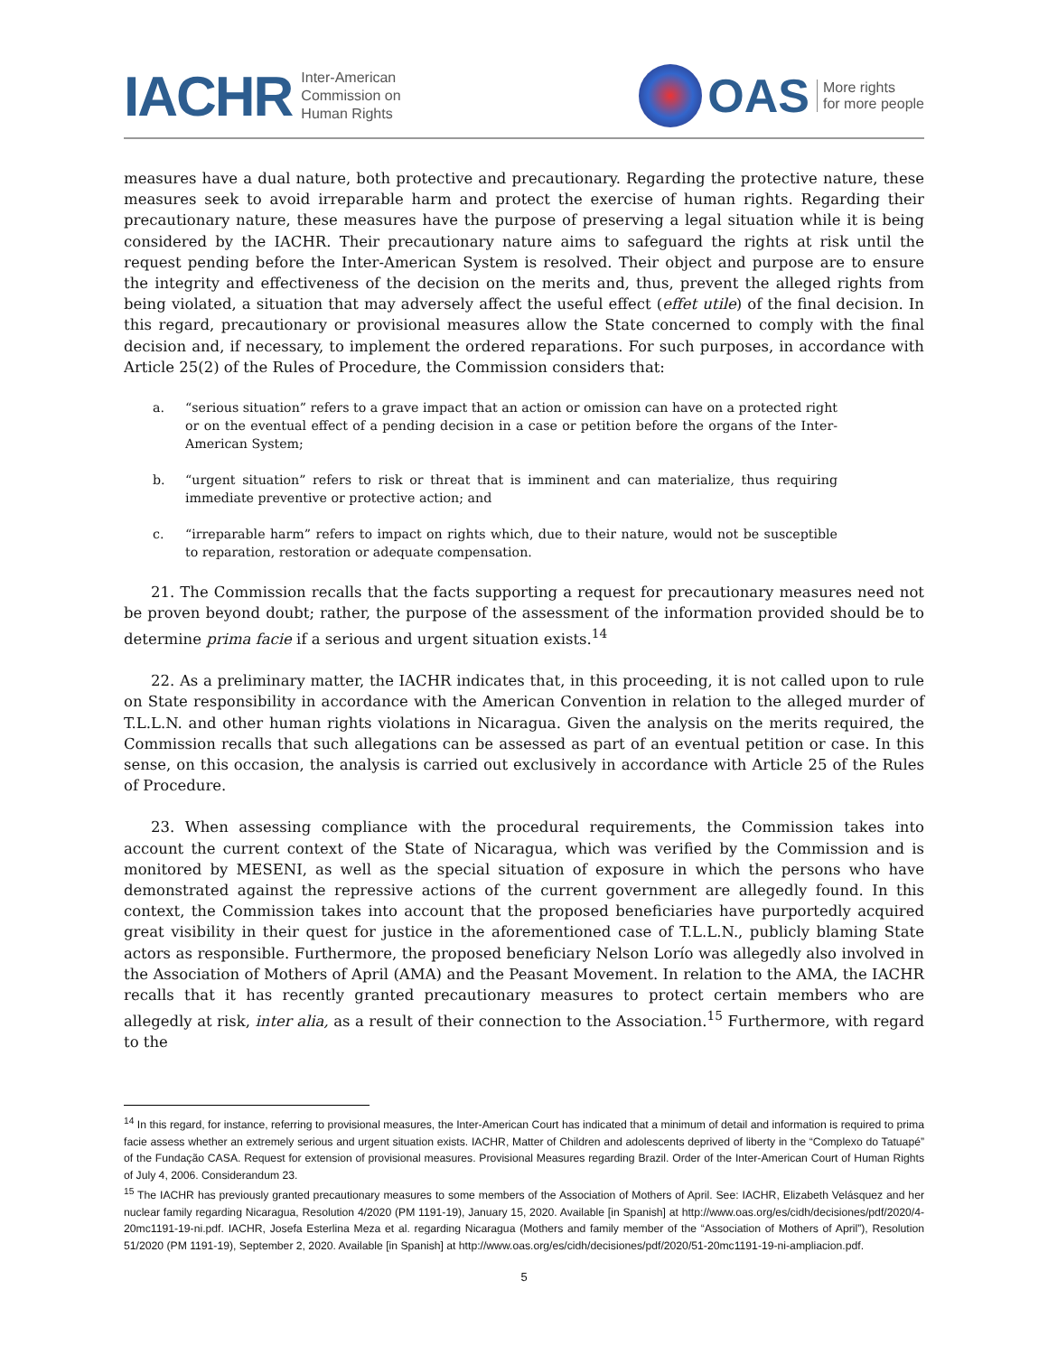IACHR Inter-American
Commission on
Human Rights
OAS More rights
for more people
measures have a dual nature, both protective and precautionary. Regarding the protective nature, these measures seek to avoid irreparable harm and protect the exercise of human rights. Regarding their precautionary nature, these measures have the purpose of preserving a legal situation while it is being considered by the IACHR. Their precautionary nature aims to safeguard the rights at risk until the request pending before the Inter-American System is resolved. Their object and purpose are to ensure the integrity and effectiveness of the decision on the merits and, thus, prevent the alleged rights from being violated, a situation that may adversely affect the useful effect (effet utile) of the final decision. In this regard, precautionary or provisional measures allow the State concerned to comply with the final decision and, if necessary, to implement the ordered reparations. For such purposes, in accordance with Article 25(2) of the Rules of Procedure, the Commission considers that:
a. “serious situation” refers to a grave impact that an action or omission can have on a protected right or on the eventual effect of a pending decision in a case or petition before the organs of the Inter-American System;
b. “urgent situation” refers to risk or threat that is imminent and can materialize, thus requiring immediate preventive or protective action; and
c. “irreparable harm” refers to impact on rights which, due to their nature, would not be susceptible to reparation, restoration or adequate compensation.
21. The Commission recalls that the facts supporting a request for precautionary measures need not be proven beyond doubt; rather, the purpose of the assessment of the information provided should be to determine prima facie if a serious and urgent situation exists.<sup>14</sup>
22. As a preliminary matter, the IACHR indicates that, in this proceeding, it is not called upon to rule on State responsibility in accordance with the American Convention in relation to the alleged murder of T.L.L.N. and other human rights violations in Nicaragua. Given the analysis on the merits required, the Commission recalls that such allegations can be assessed as part of an eventual petition or case. In this sense, on this occasion, the analysis is carried out exclusively in accordance with Article 25 of the Rules of Procedure.
23. When assessing compliance with the procedural requirements, the Commission takes into account the current context of the State of Nicaragua, which was verified by the Commission and is monitored by MESENI, as well as the special situation of exposure in which the persons who have demonstrated against the repressive actions of the current government are allegedly found. In this context, the Commission takes into account that the proposed beneficiaries have purportedly acquired great visibility in their quest for justice in the aforementioned case of T.L.L.N., publicly blaming State actors as responsible. Furthermore, the proposed beneficiary Nelson Lorío was allegedly also involved in the Association of Mothers of April (AMA) and the Peasant Movement. In relation to the AMA, the IACHR recalls that it has recently granted precautionary measures to protect certain members who are allegedly at risk, inter alia, as a result of their connection to the Association.<sup>15</sup> Furthermore, with regard to the
<sup>14</sup> In this regard, for instance, referring to provisional measures, the Inter-American Court has indicated that a minimum of detail and information is required to prima facie assess whether an extremely serious and urgent situation exists. IACHR, Matter of Children and adolescents deprived of liberty in the “Complexo do Tatuapé” of the Fundação CASA. Request for extension of provisional measures. Provisional Measures regarding Brazil. Order of the Inter-American Court of Human Rights of July 4, 2006. Considerandum 23.
<sup>15</sup> The IACHR has previously granted precautionary measures to some members of the Association of Mothers of April. See: IACHR, Elizabeth Velásquez and her nuclear family regarding Nicaragua, Resolution 4/2020 (PM 1191-19), January 15, 2020. Available [in Spanish] at http://www.oas.org/es/cidh/decisiones/pdf/2020/4-20mc1191-19-ni.pdf. IACHR, Josefa Esterlina Meza et al. regarding Nicaragua (Mothers and family member of the “Association of Mothers of April”), Resolution 51/2020 (PM 1191-19), September 2, 2020. Available [in Spanish] at http://www.oas.org/es/cidh/decisiones/pdf/2020/51-20mc1191-19-ni-ampliacion.pdf.
5